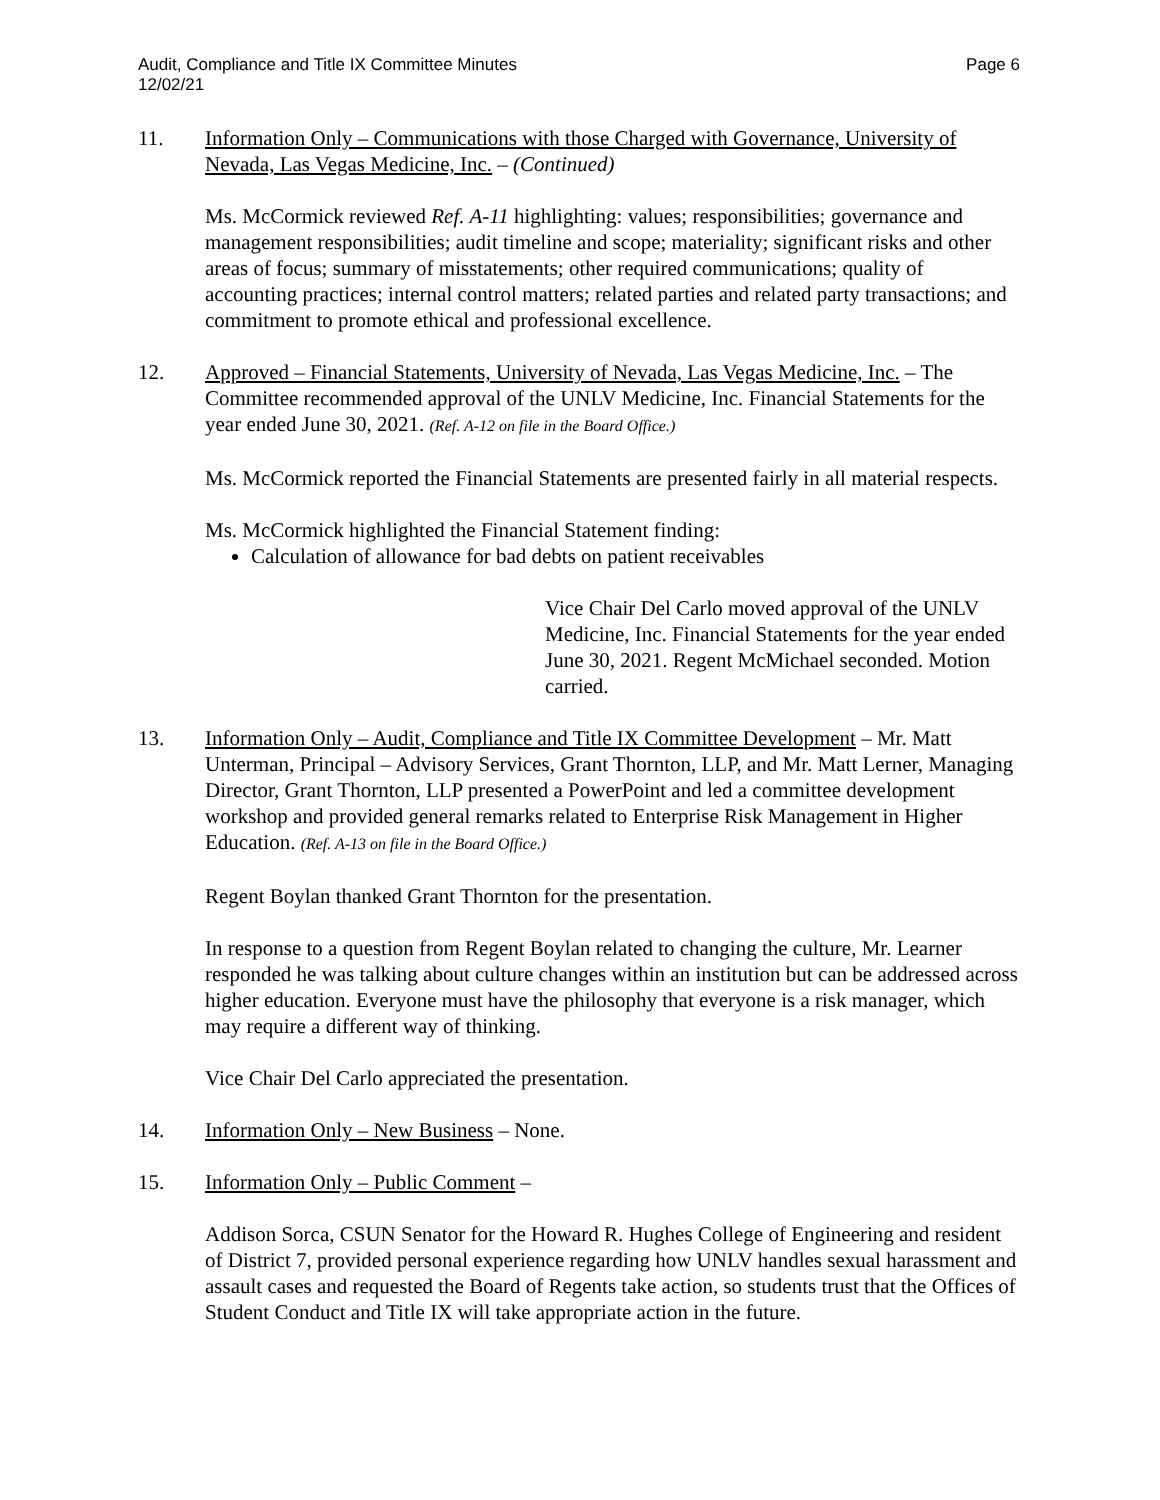Audit, Compliance and Title IX Committee Minutes
12/02/21
Page 6
11. Information Only – Communications with those Charged with Governance, University of Nevada, Las Vegas Medicine, Inc. – (Continued)
Ms. McCormick reviewed Ref. A-11 highlighting: values; responsibilities; governance and management responsibilities; audit timeline and scope; materiality; significant risks and other areas of focus; summary of misstatements; other required communications; quality of accounting practices; internal control matters; related parties and related party transactions; and commitment to promote ethical and professional excellence.
12. Approved – Financial Statements, University of Nevada, Las Vegas Medicine, Inc. – The Committee recommended approval of the UNLV Medicine, Inc. Financial Statements for the year ended June 30, 2021. (Ref. A-12 on file in the Board Office.)
Ms. McCormick reported the Financial Statements are presented fairly in all material respects.
Ms. McCormick highlighted the Financial Statement finding:
Calculation of allowance for bad debts on patient receivables
Vice Chair Del Carlo moved approval of the UNLV Medicine, Inc. Financial Statements for the year ended June 30, 2021. Regent McMichael seconded. Motion carried.
13. Information Only – Audit, Compliance and Title IX Committee Development – Mr. Matt Unterman, Principal – Advisory Services, Grant Thornton, LLP, and Mr. Matt Lerner, Managing Director, Grant Thornton, LLP presented a PowerPoint and led a committee development workshop and provided general remarks related to Enterprise Risk Management in Higher Education. (Ref. A-13 on file in the Board Office.)
Regent Boylan thanked Grant Thornton for the presentation.
In response to a question from Regent Boylan related to changing the culture, Mr. Learner responded he was talking about culture changes within an institution but can be addressed across higher education. Everyone must have the philosophy that everyone is a risk manager, which may require a different way of thinking.
Vice Chair Del Carlo appreciated the presentation.
14. Information Only – New Business – None.
15. Information Only – Public Comment –
Addison Sorca, CSUN Senator for the Howard R. Hughes College of Engineering and resident of District 7, provided personal experience regarding how UNLV handles sexual harassment and assault cases and requested the Board of Regents take action, so students trust that the Offices of Student Conduct and Title IX will take appropriate action in the future.